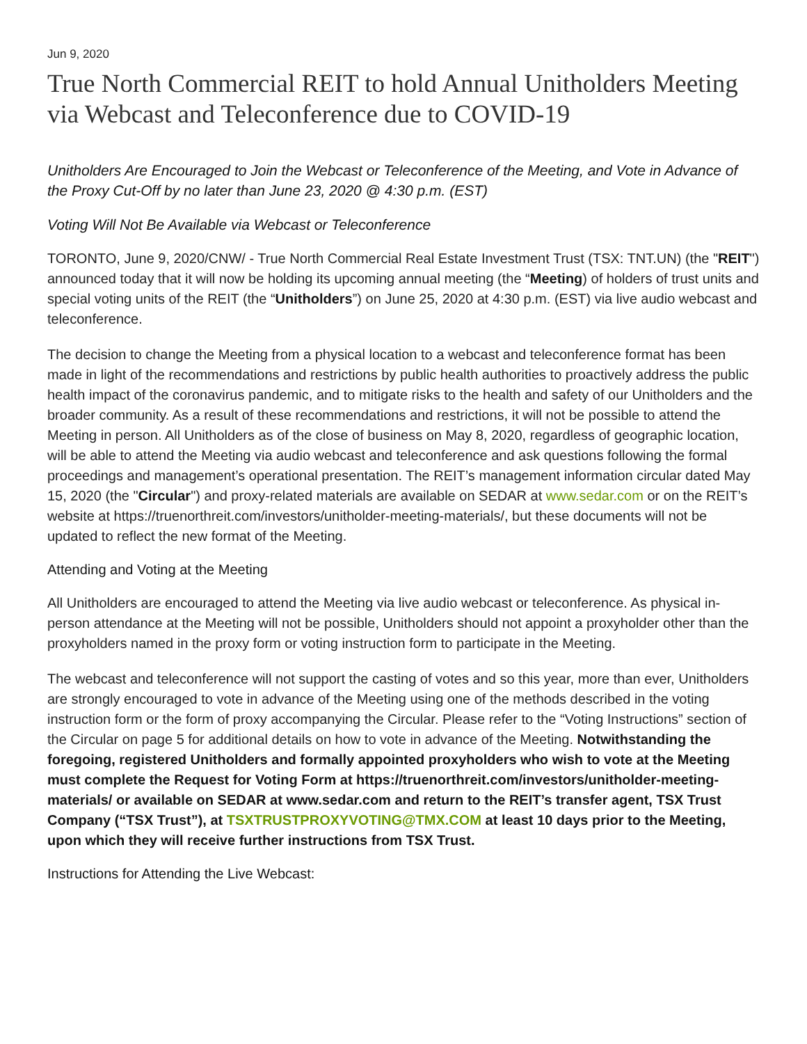Jun 9, 2020
True North Commercial REIT to hold Annual Unitholders Meeting via Webcast and Teleconference due to COVID-19
Unitholders Are Encouraged to Join the Webcast or Teleconference of the Meeting, and Vote in Advance of the Proxy Cut-Off by no later than June 23, 2020 @ 4:30 p.m. (EST)
Voting Will Not Be Available via Webcast or Teleconference
TORONTO, June 9, 2020/CNW/ - True North Commercial Real Estate Investment Trust (TSX: TNT.UN) (the "REIT") announced today that it will now be holding its upcoming annual meeting (the “Meeting) of holders of trust units and special voting units of the REIT (the “Unitholders”) on June 25, 2020 at 4:30 p.m. (EST) via live audio webcast and teleconference.
The decision to change the Meeting from a physical location to a webcast and teleconference format has been made in light of the recommendations and restrictions by public health authorities to proactively address the public health impact of the coronavirus pandemic, and to mitigate risks to the health and safety of our Unitholders and the broader community. As a result of these recommendations and restrictions, it will not be possible to attend the Meeting in person. All Unitholders as of the close of business on May 8, 2020, regardless of geographic location, will be able to attend the Meeting via audio webcast and teleconference and ask questions following the formal proceedings and management’s operational presentation. The REIT’s management information circular dated May 15, 2020 (the "Circular") and proxy-related materials are available on SEDAR at www.sedar.com or on the REIT’s website at https://truenorthreit.com/investors/unitholder-meeting-materials/, but these documents will not be updated to reflect the new format of the Meeting.
Attending and Voting at the Meeting
All Unitholders are encouraged to attend the Meeting via live audio webcast or teleconference. As physical in-person attendance at the Meeting will not be possible, Unitholders should not appoint a proxyholder other than the proxyholders named in the proxy form or voting instruction form to participate in the Meeting.
The webcast and teleconference will not support the casting of votes and so this year, more than ever, Unitholders are strongly encouraged to vote in advance of the Meeting using one of the methods described in the voting instruction form or the form of proxy accompanying the Circular. Please refer to the “Voting Instructions” section of the Circular on page 5 for additional details on how to vote in advance of the Meeting. Notwithstanding the foregoing, registered Unitholders and formally appointed proxyholders who wish to vote at the Meeting must complete the Request for Voting Form at https://truenorthreit.com/investors/unitholder-meeting-materials/ or available on SEDAR at www.sedar.com and return to the REIT’s transfer agent, TSX Trust Company (“TSX Trust”), at TSXTRUSTPROXYVOTING@TMX.COM at least 10 days prior to the Meeting, upon which they will receive further instructions from TSX Trust.
Instructions for Attending the Live Webcast: